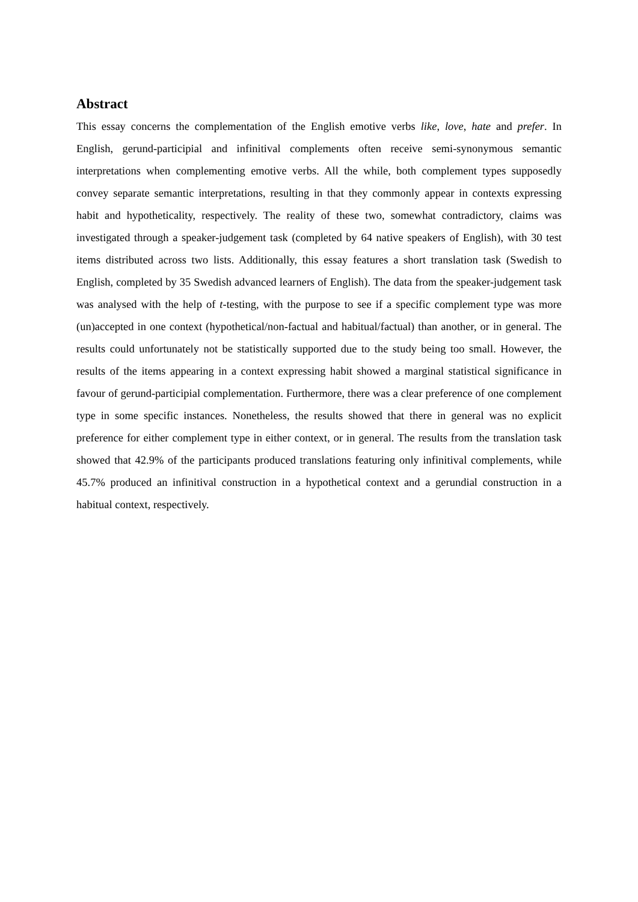Abstract
This essay concerns the complementation of the English emotive verbs like, love, hate and prefer. In English, gerund-participial and infinitival complements often receive semi-synonymous semantic interpretations when complementing emotive verbs. All the while, both complement types supposedly convey separate semantic interpretations, resulting in that they commonly appear in contexts expressing habit and hypotheticality, respectively. The reality of these two, somewhat contradictory, claims was investigated through a speaker-judgement task (completed by 64 native speakers of English), with 30 test items distributed across two lists. Additionally, this essay features a short translation task (Swedish to English, completed by 35 Swedish advanced learners of English). The data from the speaker-judgement task was analysed with the help of t-testing, with the purpose to see if a specific complement type was more (un)accepted in one context (hypothetical/non-factual and habitual/factual) than another, or in general. The results could unfortunately not be statistically supported due to the study being too small. However, the results of the items appearing in a context expressing habit showed a marginal statistical significance in favour of gerund-participial complementation. Furthermore, there was a clear preference of one complement type in some specific instances. Nonetheless, the results showed that there in general was no explicit preference for either complement type in either context, or in general. The results from the translation task showed that 42.9% of the participants produced translations featuring only infinitival complements, while 45.7% produced an infinitival construction in a hypothetical context and a gerundial construction in a habitual context, respectively.